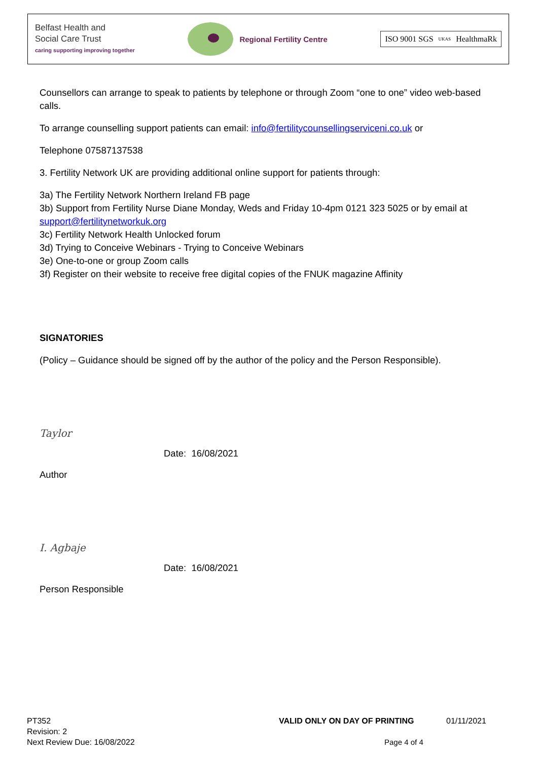Belfast Health and
Social Care Trust
caring supporting improving together
Regional Fertility Centre
ISO 9001 SGS UKAS HealthmaRk
Counsellors can arrange to speak to patients by telephone or through Zoom “one to one” video web-based calls.
To arrange counselling support patients can email: info@fertilitycounsellingserviceni.co.uk or
Telephone 07587137538
3. Fertility Network UK are providing additional online support for patients through:
3a) The Fertility Network Northern Ireland FB page
3b) Support from Fertility Nurse Diane Monday, Weds and Friday 10-4pm 0121 323 5025 or by email at support@fertilitynetworkuk.org
3c) Fertility Network Health Unlocked forum
3d) Trying to Conceive Webinars - Trying to Conceive Webinars
3e) One-to-one or group Zoom calls
3f) Register on their website to receive free digital copies of the FNUK magazine Affinity
SIGNATORIES
(Policy – Guidance should be signed off by the author of the policy and the Person Responsible).
Taylor
Date: 16/08/2021
Author
I. Agbaje
Date: 16/08/2021
Person Responsible
PT352 VALID ONLY ON DAY OF PRINTING 01/11/2021
Revision: 2
Next Review Due: 16/08/2022 Page 4 of 4